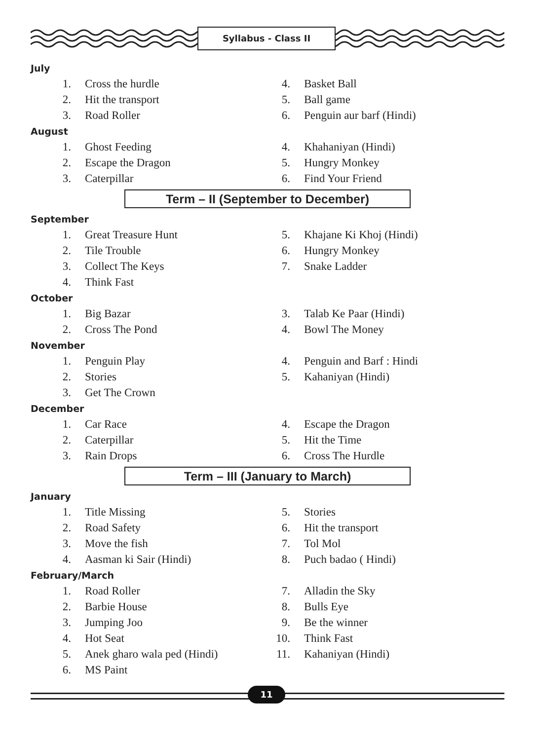Syllabus - Class II
July
1. Cross the hurdle 4. Basket Ball
2. Hit the transport 5. Ball game
3. Road Roller 6. Penguin aur barf (Hindi)
August
1. Ghost Feeding 4. Khahaniyan (Hindi)
2. Escape the Dragon 5. Hungry Monkey
3. Caterpillar 6. Find Your Friend
Term – II (September to December)
September
1. Great Treasure Hunt 5. Khajane Ki Khoj (Hindi)
2. Tile Trouble 6. Hungry Monkey
3. Collect The Keys 7. Snake Ladder
4. Think Fast
October
1. Big Bazar 3. Talab Ke Paar (Hindi)
2. Cross The Pond 4. Bowl The Money
November
1. Penguin Play 4. Penguin and Barf : Hindi
2. Stories 5. Kahaniyan (Hindi)
3. Get The Crown
December
1. Car Race 4. Escape the Dragon
2. Caterpillar 5. Hit the Time
3. Rain Drops 6. Cross The Hurdle
Term – III (January to March)
January
1. Title Missing 5. Stories
2. Road Safety 6. Hit the transport
3. Move the fish 7. Tol Mol
4. Aasman ki Sair (Hindi) 8. Puch badao ( Hindi)
February/March
1. Road Roller 7. Alladin the Sky
2. Barbie House 8. Bulls Eye
3. Jumping Joo 9. Be the winner
4. Hot Seat 10. Think Fast
5. Anek gharo wala ped (Hindi) 11. Kahaniyan (Hindi)
6. MS Paint
11